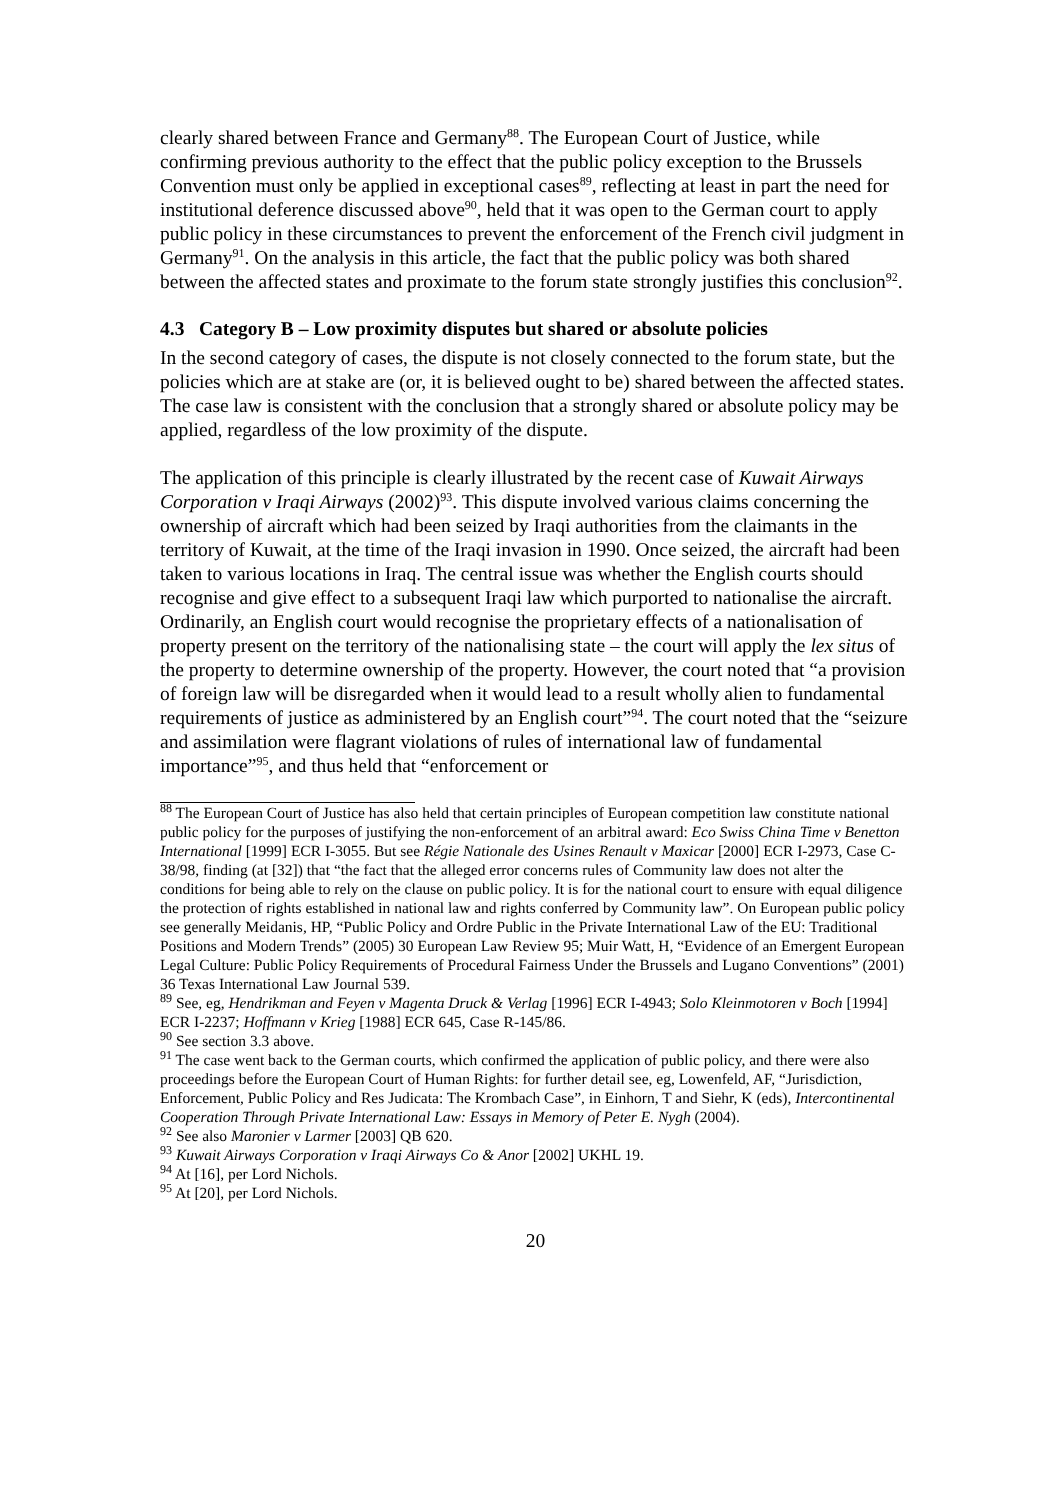clearly shared between France and Germany<sup>88</sup>. The European Court of Justice, while confirming previous authority to the effect that the public policy exception to the Brussels Convention must only be applied in exceptional cases<sup>89</sup>, reflecting at least in part the need for institutional deference discussed above<sup>90</sup>, held that it was open to the German court to apply public policy in these circumstances to prevent the enforcement of the French civil judgment in Germany<sup>91</sup>. On the analysis in this article, the fact that the public policy was both shared between the affected states and proximate to the forum state strongly justifies this conclusion<sup>92</sup>.
4.3 Category B – Low proximity disputes but shared or absolute policies
In the second category of cases, the dispute is not closely connected to the forum state, but the policies which are at stake are (or, it is believed ought to be) shared between the affected states. The case law is consistent with the conclusion that a strongly shared or absolute policy may be applied, regardless of the low proximity of the dispute.
The application of this principle is clearly illustrated by the recent case of Kuwait Airways Corporation v Iraqi Airways (2002)<sup>93</sup>. This dispute involved various claims concerning the ownership of aircraft which had been seized by Iraqi authorities from the claimants in the territory of Kuwait, at the time of the Iraqi invasion in 1990. Once seized, the aircraft had been taken to various locations in Iraq. The central issue was whether the English courts should recognise and give effect to a subsequent Iraqi law which purported to nationalise the aircraft. Ordinarily, an English court would recognise the proprietary effects of a nationalisation of property present on the territory of the nationalising state – the court will apply the lex situs of the property to determine ownership of the property. However, the court noted that “a provision of foreign law will be disregarded when it would lead to a result wholly alien to fundamental requirements of justice as administered by an English court”<sup>94</sup>. The court noted that the “seizure and assimilation were flagrant violations of rules of international law of fundamental importance”<sup>95</sup>, and thus held that “enforcement or
<sup>88</sup> The European Court of Justice has also held that certain principles of European competition law constitute national public policy for the purposes of justifying the non-enforcement of an arbitral award: Eco Swiss China Time v Benetton International [1999] ECR I-3055. But see Régie Nationale des Usines Renault v Maxicar [2000] ECR I-2973, Case C-38/98, finding (at [32]) that “the fact that the alleged error concerns rules of Community law does not alter the conditions for being able to rely on the clause on public policy. It is for the national court to ensure with equal diligence the protection of rights established in national law and rights conferred by Community law”. On European public policy see generally Meidanis, HP, “Public Policy and Ordre Public in the Private International Law of the EU: Traditional Positions and Modern Trends” (2005) 30 European Law Review 95; Muir Watt, H, “Evidence of an Emergent European Legal Culture: Public Policy Requirements of Procedural Fairness Under the Brussels and Lugano Conventions” (2001) 36 Texas International Law Journal 539.
<sup>89</sup> See, eg, Hendrikman and Feyen v Magenta Druck & Verlag [1996] ECR I-4943; Solo Kleinmotoren v Boch [1994] ECR I-2237; Hoffmann v Krieg [1988] ECR 645, Case R-145/86.
<sup>90</sup> See section 3.3 above.
<sup>91</sup> The case went back to the German courts, which confirmed the application of public policy, and there were also proceedings before the European Court of Human Rights: for further detail see, eg, Lowenfeld, AF, “Jurisdiction, Enforcement, Public Policy and Res Judicata: The Krombach Case”, in Einhorn, T and Siehr, K (eds), Intercontinental Cooperation Through Private International Law: Essays in Memory of Peter E. Nygh (2004).
<sup>92</sup> See also Maronier v Larmer [2003] QB 620.
<sup>93</sup> Kuwait Airways Corporation v Iraqi Airways Co & Anor [2002] UKHL 19.
<sup>94</sup> At [16], per Lord Nichols.
<sup>95</sup> At [20], per Lord Nichols.
20